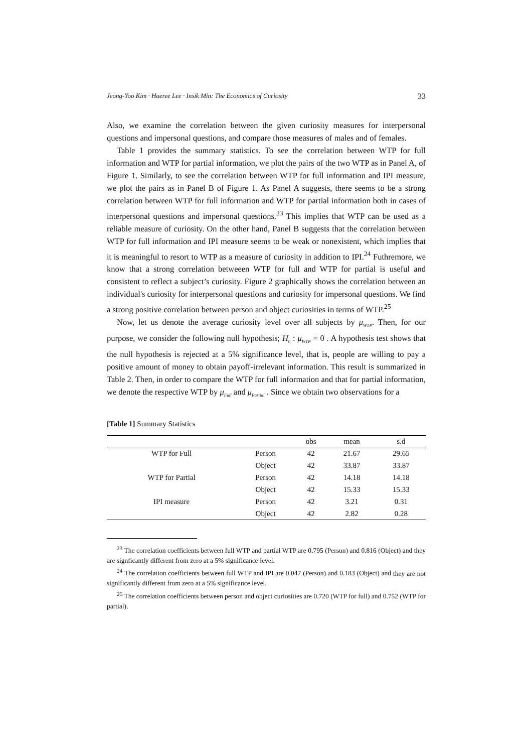Jeong-Yoo Kim · Haeree Lee · Insik Min: The Economics of Curiosity 33
Also, we examine the correlation between the given curiosity measures for interpersonal questions and impersonal questions, and compare those measures of males and of females.
Table 1 provides the summary statistics. To see the correlation between WTP for full information and WTP for partial information, we plot the pairs of the two WTP as in Panel A, of Figure 1. Similarly, to see the correlation between WTP for full information and IPI measure, we plot the pairs as in Panel B of Figure 1. As Panel A suggests, there seems to be a strong correlation between WTP for full information and WTP for partial information both in cases of interpersonal questions and impersonal questions.<sup>23</sup> This implies that WTP can be used as a reliable measure of curiosity. On the other hand, Panel B suggests that the correlation between WTP for full information and IPI measure seems to be weak or nonexistent, which implies that it is meaningful to resort to WTP as a measure of curiosity in addition to IPI.<sup>24</sup> Futhremore, we know that a strong correlation betweeen WTP for full and WTP for partial is useful and consistent to reflect a subject’s curiosity. Figure 2 graphically shows the correlation between an individual's curiosity for interpersonal questions and curiosity for impersonal questions. We find a strong positive correlation between person and object curiosities in terms of WTP.<sup>25</sup>
Now, let us denote the average curiosity level over all subjects by μ<sub>WTP</sub>. Then, for our purpose, we consider the following null hypothesis; H<sub>0</sub> : μ<sub>WTP</sub> = 0 . A hypothesis test shows that the null hypothesis is rejected at a 5% significance level, that is, people are willing to pay a positive amount of money to obtain payoff-irrelevant information. This result is summarized in Table 2. Then, in order to compare the WTP for full information and that for partial information, we denote the respective WTP by μ<sub>Full</sub> and μ<sub>Partial</sub> . Since we obtain two observations for a
[Table 1] Summary Statistics
| | | obs | mean | s.d |
| --- | --- | --- | --- | --- |
| WTP for Full | Person | 42 | 21.67 | 29.65 |
| | Object | 42 | 33.87 | 33.87 |
| WTP for Partial | Person | 42 | 14.18 | 14.18 |
| | Object | 42 | 15.33 | 15.33 |
| IPI measure | Person | 42 | 3.21 | 0.31 |
| | Object | 42 | 2.82 | 0.28 |
<sup>23</sup> The correlation coefficients between full WTP and partial WTP are 0.795 (Person) and 0.816 (Object) and they are signficantly different from zero at a 5% significance level.
<sup>24</sup> The correlation coefficients between full WTP and IPI are 0.047 (Person) and 0.183 (Object) and they are not significantly different from zero at a 5% significance level.
<sup>25</sup> The correlation coefficients between person and object curiosities are 0.720 (WTP for full) and 0.752 (WTP for partial).